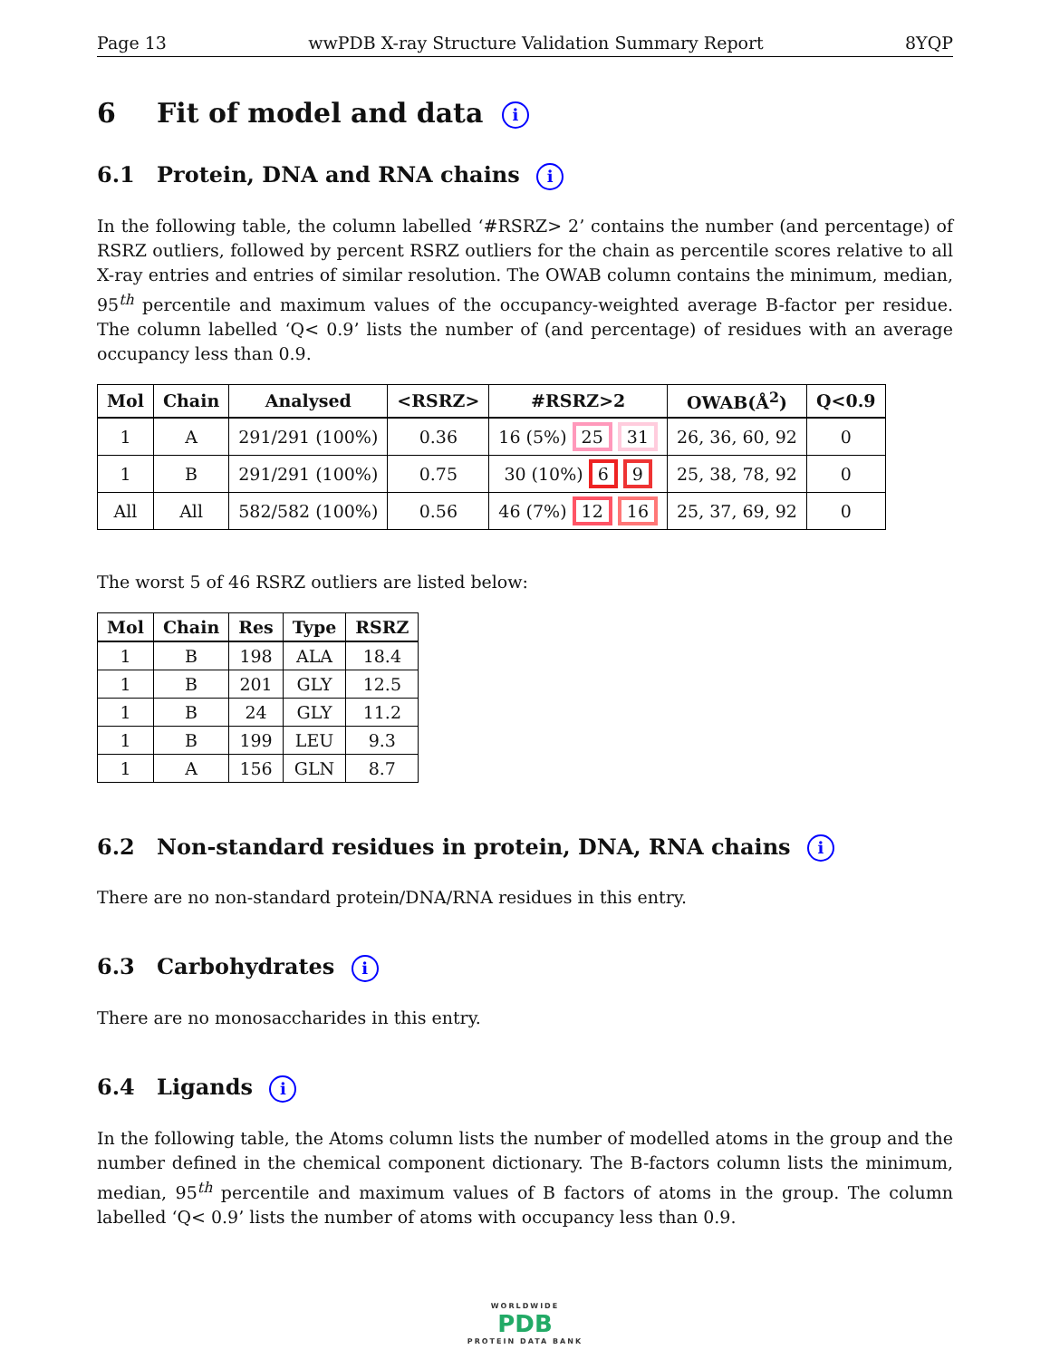Page 13 wwPDB X-ray Structure Validation Summary Report 8YQP
6 Fit of model and data i
6.1 Protein, DNA and RNA chains i
In the following table, the column labelled ‘#RSRZ> 2’ contains the number (and percentage) of RSRZ outliers, followed by percent RSRZ outliers for the chain as percentile scores relative to all X-ray entries and entries of similar resolution. The OWAB column contains the minimum, median, 95<sup>th</sup> percentile and maximum values of the occupancy-weighted average B-factor per residue. The column labelled ‘Q< 0.9’ lists the number of (and percentage) of residues with an average occupancy less than 0.9.
| Mol | Chain | Analysed | <RSRZ> | #RSRZ>2 | OWAB(Å<sup>2</sup>) | Q<0.9 |
| --- | --- | --- | --- | --- | --- | --- |
| 1 | A | 291/291 (100%) | 0.36 | 16 (5%) 25 31 | 26, 36, 60, 92 | 0 |
| 1 | B | 291/291 (100%) | 0.75 | 30 (10%) 6 9 | 25, 38, 78, 92 | 0 |
| All | All | 582/582 (100%) | 0.56 | 46 (7%) 12 16 | 25, 37, 69, 92 | 0 |
The worst 5 of 46 RSRZ outliers are listed below:
| Mol | Chain | Res | Type | RSRZ |
| --- | --- | --- | --- | --- |
| 1 | B | 198 | ALA | 18.4 |
| 1 | B | 201 | GLY | 12.5 |
| 1 | B | 24 | GLY | 11.2 |
| 1 | B | 199 | LEU | 9.3 |
| 1 | A | 156 | GLN | 8.7 |
6.2 Non-standard residues in protein, DNA, RNA chains i
There are no non-standard protein/DNA/RNA residues in this entry.
6.3 Carbohydrates i
There are no monosaccharides in this entry.
6.4 Ligands i
In the following table, the Atoms column lists the number of modelled atoms in the group and the number defined in the chemical component dictionary. The B-factors column lists the minimum, median, 95<sup>th</sup> percentile and maximum values of B factors of atoms in the group. The column labelled ‘Q< 0.9’ lists the number of atoms with occupancy less than 0.9.
WORLDWIDE
PDB
PROTEIN DATA BANK